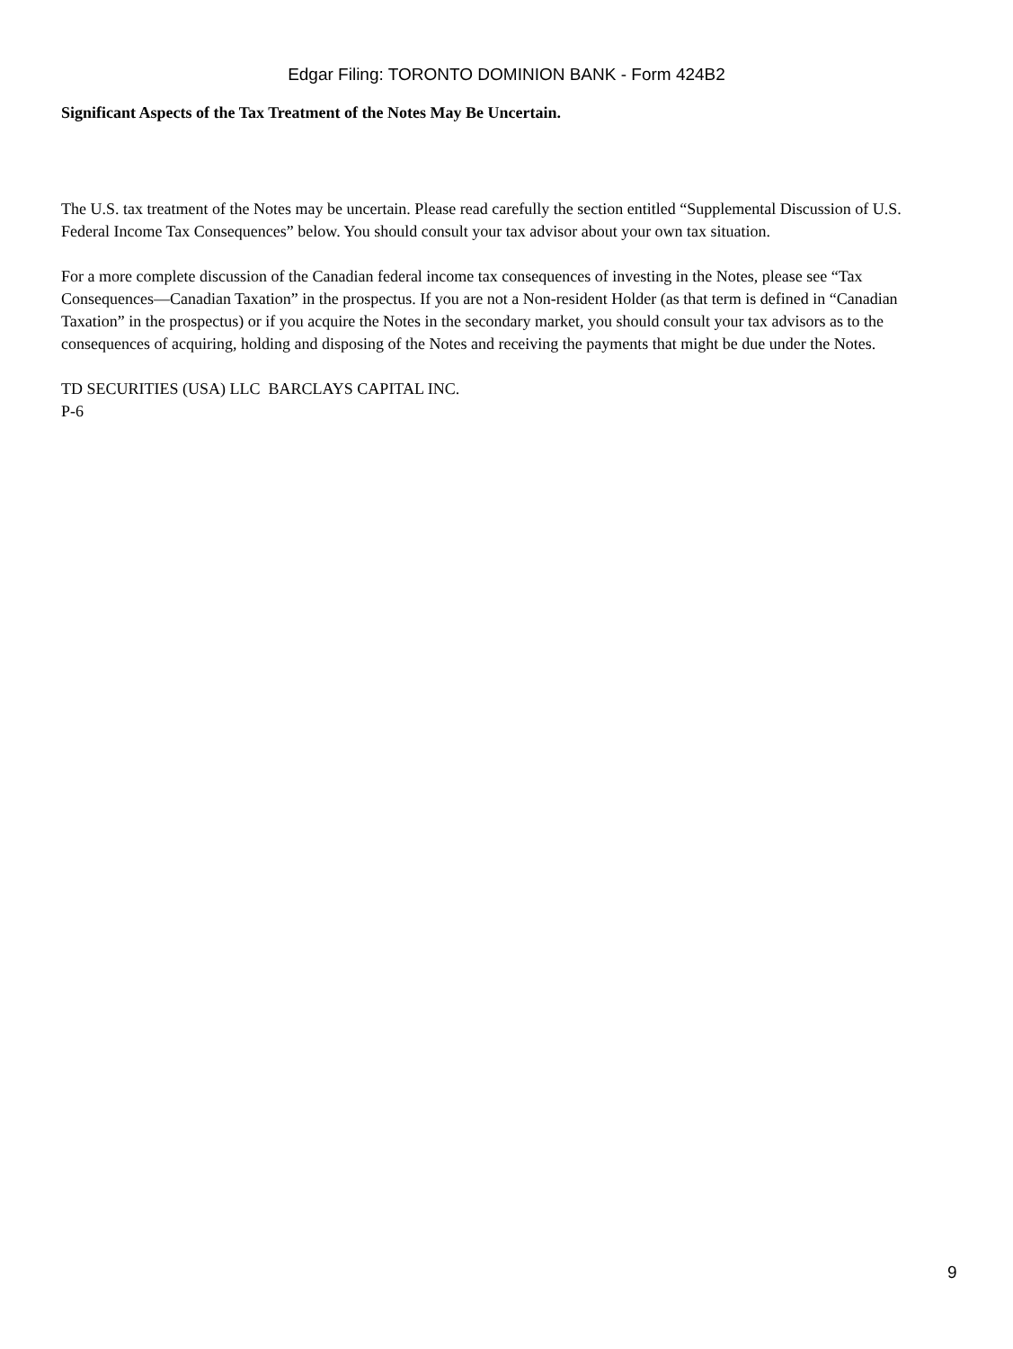Edgar Filing: TORONTO DOMINION BANK - Form 424B2
Significant Aspects of the Tax Treatment of the Notes May Be Uncertain.
The U.S. tax treatment of the Notes may be uncertain. Please read carefully the section entitled “Supplemental Discussion of U.S. Federal Income Tax Consequences” below. You should consult your tax advisor about your own tax situation.
For a more complete discussion of the Canadian federal income tax consequences of investing in the Notes, please see “Tax Consequences—Canadian Taxation” in the prospectus. If you are not a Non-resident Holder (as that term is defined in “Canadian Taxation” in the prospectus) or if you acquire the Notes in the secondary market, you should consult your tax advisors as to the consequences of acquiring, holding and disposing of the Notes and receiving the payments that might be due under the Notes.
TD SECURITIES (USA) LLC BARCLAYS CAPITAL INC.
P-6
9